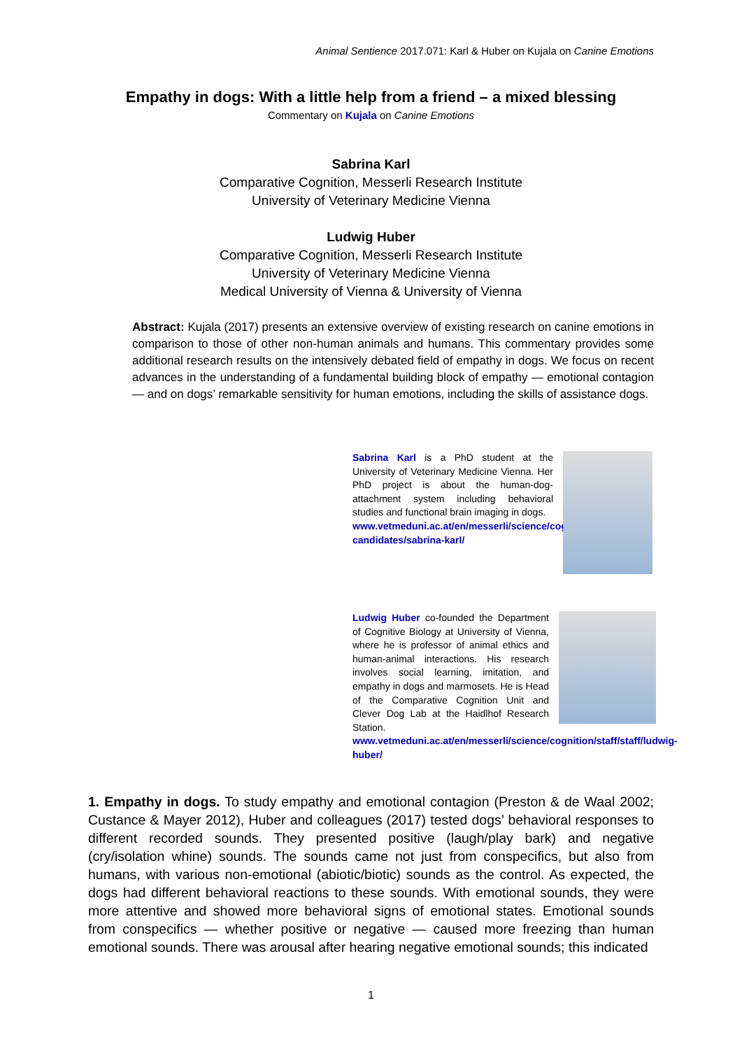Animal Sentience 2017.071: Karl & Huber on Kujala on Canine Emotions
Empathy in dogs: With a little help from a friend – a mixed blessing
Commentary on Kujala on Canine Emotions
Sabrina Karl
Comparative Cognition, Messerli Research Institute
University of Veterinary Medicine Vienna
Ludwig Huber
Comparative Cognition, Messerli Research Institute
University of Veterinary Medicine Vienna
Medical University of Vienna & University of Vienna
Abstract: Kujala (2017) presents an extensive overview of existing research on canine emotions in comparison to those of other non-human animals and humans. This commentary provides some additional research results on the intensively debated field of empathy in dogs. We focus on recent advances in the understanding of a fundamental building block of empathy — emotional contagion — and on dogs’ remarkable sensitivity for human emotions, including the skills of assistance dogs.
Sabrina Karl is a PhD student at the University of Veterinary Medicine Vienna. Her PhD project is about the human-dog-attachment system including behavioral studies and functional brain imaging in dogs.
www.vetmeduni.ac.at/en/messerli/science/cognition/staff/phd-candidates/sabrina-karl/
Ludwig Huber co-founded the Department of Cognitive Biology at University of Vienna, where he is professor of animal ethics and human-animal interactions. His research involves social learning, imitation, and empathy in dogs and marmosets. He is Head of the Comparative Cognition Unit and Clever Dog Lab at the Haidlhof Research Station.
www.vetmeduni.ac.at/en/messerli/science/cognition/staff/staff/ludwig-huber/
1. Empathy in dogs. To study empathy and emotional contagion (Preston & de Waal 2002; Custance & Mayer 2012), Huber and colleagues (2017) tested dogs’ behavioral responses to different recorded sounds. They presented positive (laugh/play bark) and negative (cry/isolation whine) sounds. The sounds came not just from conspecifics, but also from humans, with various non-emotional (abiotic/biotic) sounds as the control. As expected, the dogs had different behavioral reactions to these sounds. With emotional sounds, they were more attentive and showed more behavioral signs of emotional states. Emotional sounds from conspecifics — whether positive or negative — caused more freezing than human emotional sounds. There was arousal after hearing negative emotional sounds; this indicated
1